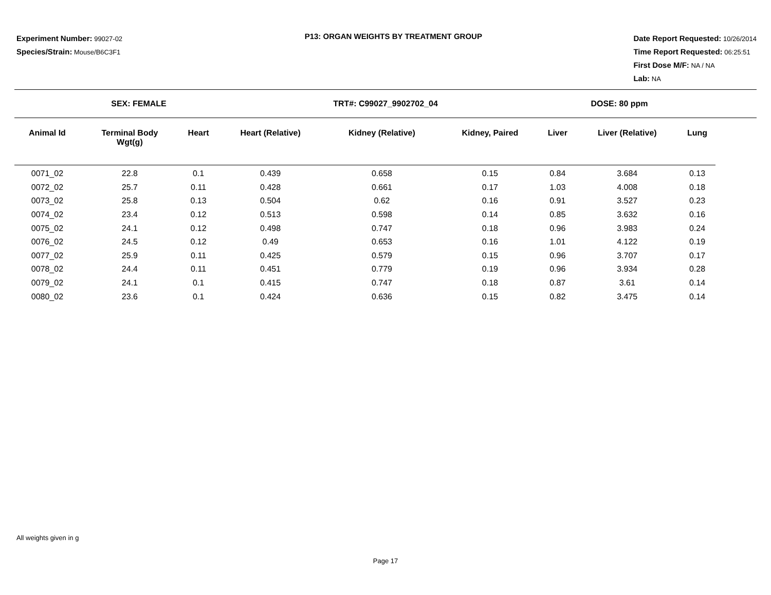Experiment Number: 99027-02
Species/Strain: Mouse/B6C3F1
P13: ORGAN WEIGHTS BY TREATMENT GROUP
Date Report Requested: 10/26/2014
Time Report Requested: 06:25:51
First Dose M/F: NA / NA
Lab: NA
SEX: FEMALE TRT#: C99027_9902702_04 DOSE: 80 ppm
| Animal Id | Terminal Body Wgt(g) | Heart | Heart (Relative) | Kidney (Relative) | Kidney, Paired | Liver | Liver (Relative) | Lung |
| --- | --- | --- | --- | --- | --- | --- | --- | --- |
| 0071_02 | 22.8 | 0.1 | 0.439 | 0.658 | 0.15 | 0.84 | 3.684 | 0.13 |
| 0072_02 | 25.7 | 0.11 | 0.428 | 0.661 | 0.17 | 1.03 | 4.008 | 0.18 |
| 0073_02 | 25.8 | 0.13 | 0.504 | 0.62 | 0.16 | 0.91 | 3.527 | 0.23 |
| 0074_02 | 23.4 | 0.12 | 0.513 | 0.598 | 0.14 | 0.85 | 3.632 | 0.16 |
| 0075_02 | 24.1 | 0.12 | 0.498 | 0.747 | 0.18 | 0.96 | 3.983 | 0.24 |
| 0076_02 | 24.5 | 0.12 | 0.49 | 0.653 | 0.16 | 1.01 | 4.122 | 0.19 |
| 0077_02 | 25.9 | 0.11 | 0.425 | 0.579 | 0.15 | 0.96 | 3.707 | 0.17 |
| 0078_02 | 24.4 | 0.11 | 0.451 | 0.779 | 0.19 | 0.96 | 3.934 | 0.28 |
| 0079_02 | 24.1 | 0.1 | 0.415 | 0.747 | 0.18 | 0.87 | 3.61 | 0.14 |
| 0080_02 | 23.6 | 0.1 | 0.424 | 0.636 | 0.15 | 0.82 | 3.475 | 0.14 |
All weights given in g
Page 17